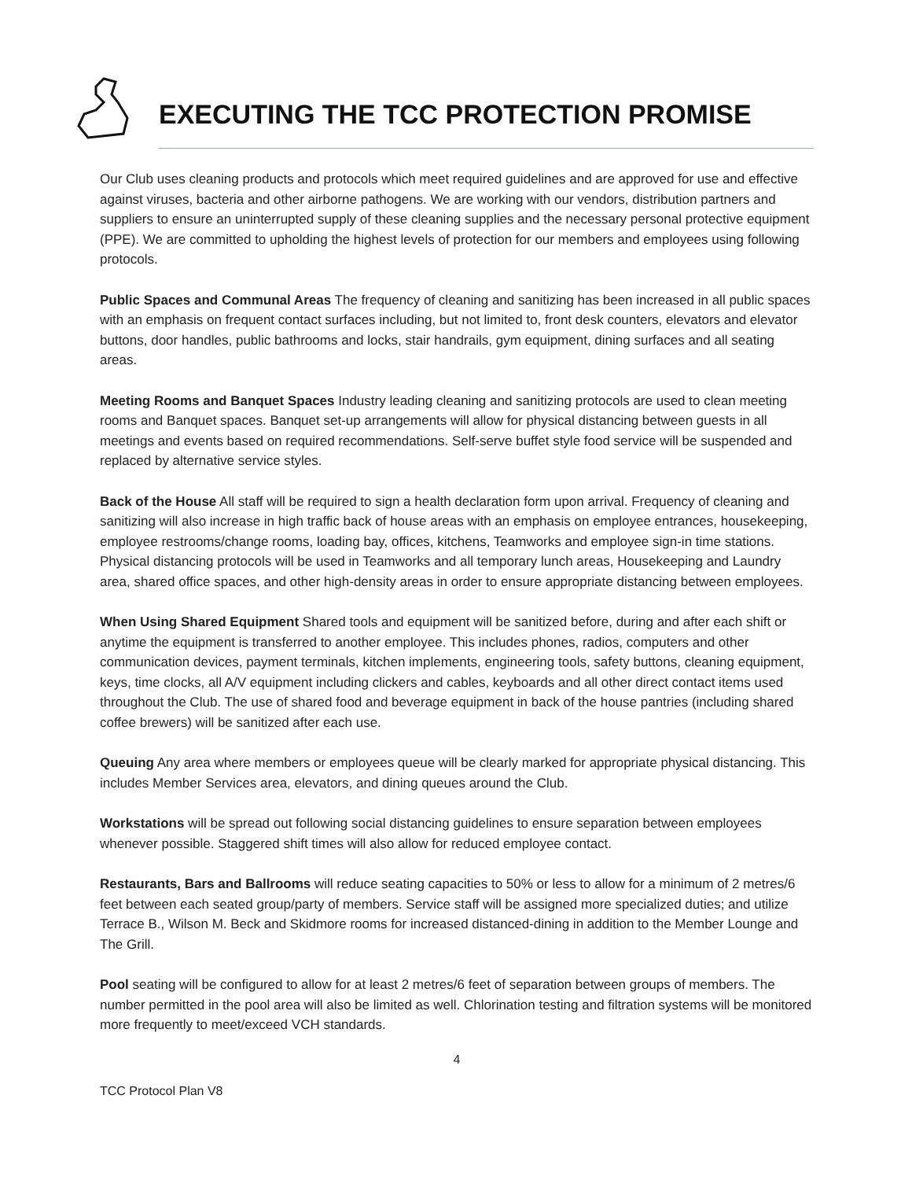EXECUTING THE TCC PROTECTION PROMISE
Our Club uses cleaning products and protocols which meet required guidelines and are approved for use and effective against viruses, bacteria and other airborne pathogens. We are working with our vendors, distribution partners and suppliers to ensure an uninterrupted supply of these cleaning supplies and the necessary personal protective equipment (PPE). We are committed to upholding the highest levels of protection for our members and employees using following protocols.
Public Spaces and Communal Areas The frequency of cleaning and sanitizing has been increased in all public spaces with an emphasis on frequent contact surfaces including, but not limited to, front desk counters, elevators and elevator buttons, door handles, public bathrooms and locks, stair handrails, gym equipment, dining surfaces and all seating areas.
Meeting Rooms and Banquet Spaces Industry leading cleaning and sanitizing protocols are used to clean meeting rooms and Banquet spaces. Banquet set-up arrangements will allow for physical distancing between guests in all meetings and events based on required recommendations. Self-serve buffet style food service will be suspended and replaced by alternative service styles.
Back of the House All staff will be required to sign a health declaration form upon arrival. Frequency of cleaning and sanitizing will also increase in high traffic back of house areas with an emphasis on employee entrances, housekeeping, employee restrooms/change rooms, loading bay, offices, kitchens, Teamworks and employee sign-in time stations. Physical distancing protocols will be used in Teamworks and all temporary lunch areas, Housekeeping and Laundry area, shared office spaces, and other high-density areas in order to ensure appropriate distancing between employees.
When Using Shared Equipment Shared tools and equipment will be sanitized before, during and after each shift or anytime the equipment is transferred to another employee. This includes phones, radios, computers and other communication devices, payment terminals, kitchen implements, engineering tools, safety buttons, cleaning equipment, keys, time clocks, all A/V equipment including clickers and cables, keyboards and all other direct contact items used throughout the Club. The use of shared food and beverage equipment in back of the house pantries (including shared coffee brewers) will be sanitized after each use.
Queuing Any area where members or employees queue will be clearly marked for appropriate physical distancing. This includes Member Services area, elevators, and dining queues around the Club.
Workstations will be spread out following social distancing guidelines to ensure separation between employees whenever possible. Staggered shift times will also allow for reduced employee contact.
Restaurants, Bars and Ballrooms will reduce seating capacities to 50% or less to allow for a minimum of 2 metres/6 feet between each seated group/party of members. Service staff will be assigned more specialized duties; and utilize Terrace B., Wilson M. Beck and Skidmore rooms for increased distanced-dining in addition to the Member Lounge and The Grill.
Pool seating will be configured to allow for at least 2 metres/6 feet of separation between groups of members. The number permitted in the pool area will also be limited as well. Chlorination testing and filtration systems will be monitored more frequently to meet/exceed VCH standards.
4
TCC Protocol Plan V8